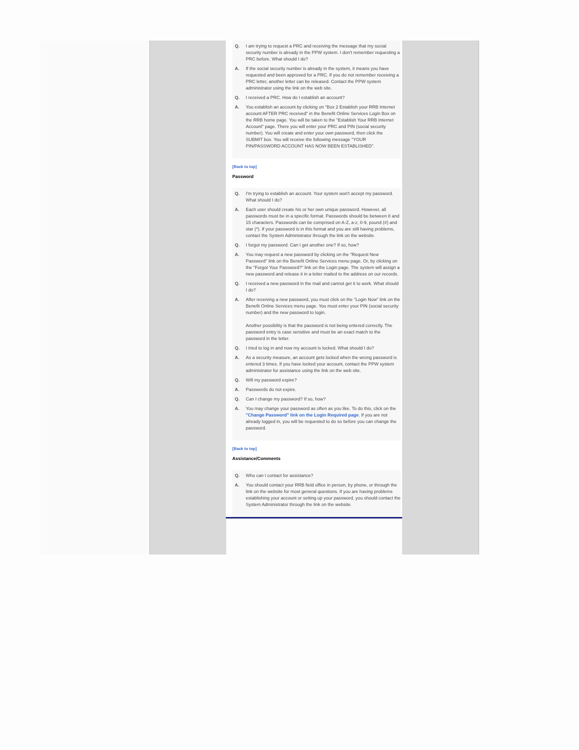Q. I am trying to request a PRC and receiving the message that my social security number is already in the PPW system. I don't remember requesting a PRC before. What should I do?
A. If the social security number is already in the system, it means you have requested and been approved for a PRC. If you do not remember receiving a PRC letter, another letter can be released. Contact the PPW system administrator using the link on the web site.
Q. I received a PRC. How do I establish an account?
A. You establish an account by clicking on "Box 2 Establish your RRB Internet account AFTER PRC received" in the Benefit Online Services Login Box on the RRB home page. You will be taken to the "Establish Your RRB Internet Account" page. There you will enter your PRC and PIN (social security number). You will create and enter your own password, then click the SUBMIT box. You will receive the following message "YOUR PIN/PASSWORD ACCOUNT HAS NOW BEEN ESTABLISHED".
[Back to top]
Password
Q. I'm trying to establish an account. Your system won't accept my password. What should I do?
A. Each user should create his or her own unique password. However, all passwords must be in a specific format. Passwords should be between 8 and 15 characters. Passwords can be comprised on A-Z, a-z, 0-9, pound (#) and star (*). If your password is in this format and you are still having problems, contact the System Administrator through the link on the website.
Q. I forgot my password. Can I get another one? If so, how?
A. You may request a new password by clicking on the "Request New Password" link on the Benefit Online Services menu page. Or, by clicking on the "Forgot Your Password?" link on the Login page. The system will assign a new password and release it in a letter mailed to the address on our records.
Q. I received a new password in the mail and cannot get it to work. What should I do?
A. After receiving a new password, you must click on the "Login Now" link on the Benefit Online Services menu page. You must enter your PIN (social security number) and the new password to login.
Another possibility is that the password is not being entered correctly. The password entry is case sensitive and must be an exact match to the password in the letter.
Q. I tried to log in and now my account is locked. What should I do?
A. As a security measure, an account gets locked when the wrong password is entered 3 times. If you have locked your account, contact the PPW system administrator for assistance using the link on the web site.
Q. Will my password expire?
A. Passwords do not expire.
Q. Can I change my password? If so, how?
A. You may change your password as often as you like. To do this, click on the "Change Password" link on the Login Required page. If you are not already logged in, you will be requested to do so before you can change the password.
[Back to top]
Assistance/Comments
Q. Who can I contact for assistance?
A. You should contact your RRB field office in person, by phone, or through the link on the website for most general questions. If you are having problems establishing your account or setting up your password, you should contact the System Administrator through the link on the website.